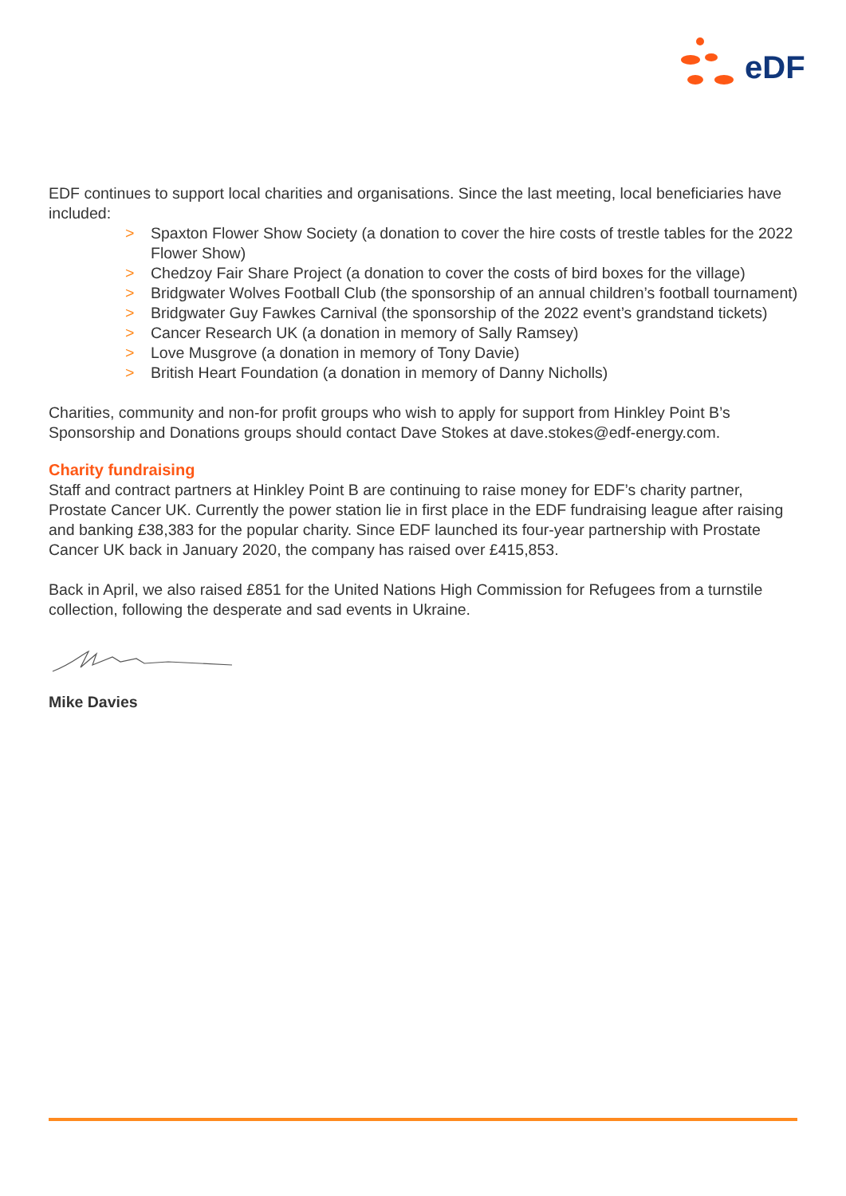eDF
EDF continues to support local charities and organisations. Since the last meeting, local beneficiaries have included:
> Spaxton Flower Show Society (a donation to cover the hire costs of trestle tables for the 2022 Flower Show)
> Chedzoy Fair Share Project (a donation to cover the costs of bird boxes for the village)
> Bridgwater Wolves Football Club (the sponsorship of an annual children’s football tournament)
> Bridgwater Guy Fawkes Carnival (the sponsorship of the 2022 event’s grandstand tickets)
> Cancer Research UK (a donation in memory of Sally Ramsey)
> Love Musgrove (a donation in memory of Tony Davie)
> British Heart Foundation (a donation in memory of Danny Nicholls)
Charities, community and non-for profit groups who wish to apply for support from Hinkley Point B’s Sponsorship and Donations groups should contact Dave Stokes at dave.stokes@edf-energy.com.
Charity fundraising
Staff and contract partners at Hinkley Point B are continuing to raise money for EDF’s charity partner, Prostate Cancer UK. Currently the power station lie in first place in the EDF fundraising league after raising and banking £38,383 for the popular charity. Since EDF launched its four-year partnership with Prostate Cancer UK back in January 2020, the company has raised over £415,853.
Back in April, we also raised £851 for the United Nations High Commission for Refugees from a turnstile collection, following the desperate and sad events in Ukraine.
Mike Davies